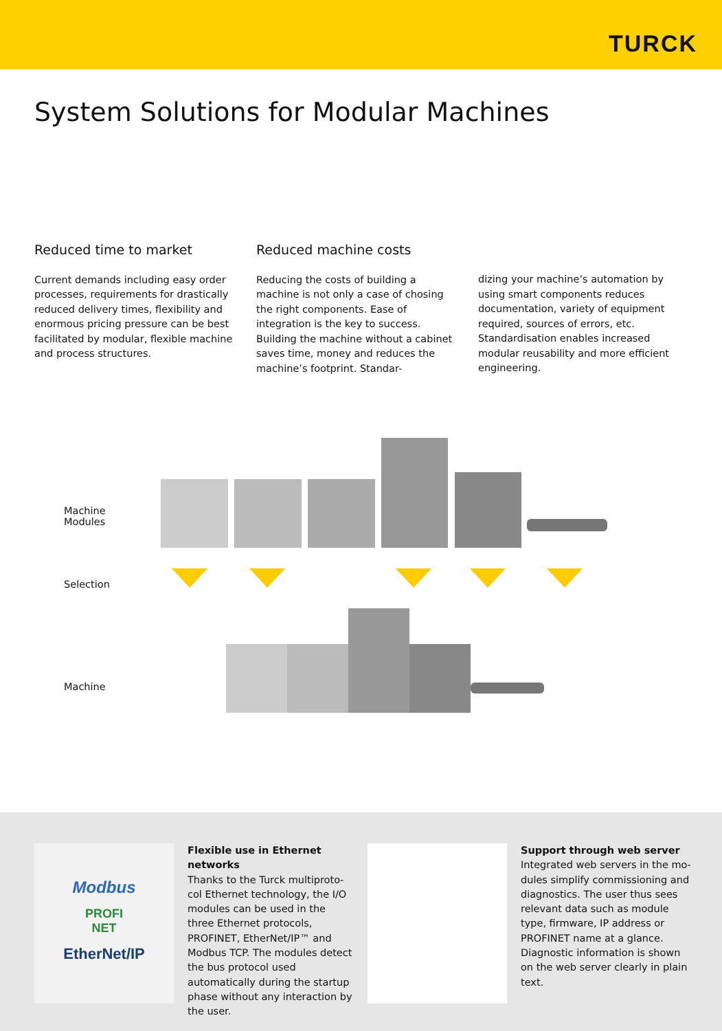TURCK
System Solutions for Modular Machines
Reduced time to market
Current demands including easy order processes, requirements for drastically reduced delivery times, flexibility and enormous pricing pressure can be best facilitated by modular, flexible machine and process structures.
Reduced machine costs
Reducing the costs of building a machine is not only a case of chosing the right components. Ease of integration is the key to success. Building the machine without a cabinet saves time, money and reduces the machine’s footprint. Standar-
dizing your machine’s automation by using smart components reduces documentati­on, variety of equipment required, sources of errors, etc. Standardisation enables increased modular reusability and more efficient engineering.
Machine
Modules
Selection
Machine
Modbus
PROFI
NET
EtherNet/IP
Flexible use in Ethernet networks
Thanks to the Turck multiproto­col Ethernet technology, the I/O modules can be used in the three Ethernet protocols, PROFINET, EtherNet/IP™ and Modbus TCP. The modules detect the bus protocol used automatically during the startup phase without any interaction by the user.
Support through web server
Integrated web servers in the mo­dules simplify commissioning and diagnostics. The user thus sees relevant data such as module type, firmware, IP address or PROFINET name at a glance. Diagnostic infor­mation is shown on the web server clearly in plain text.